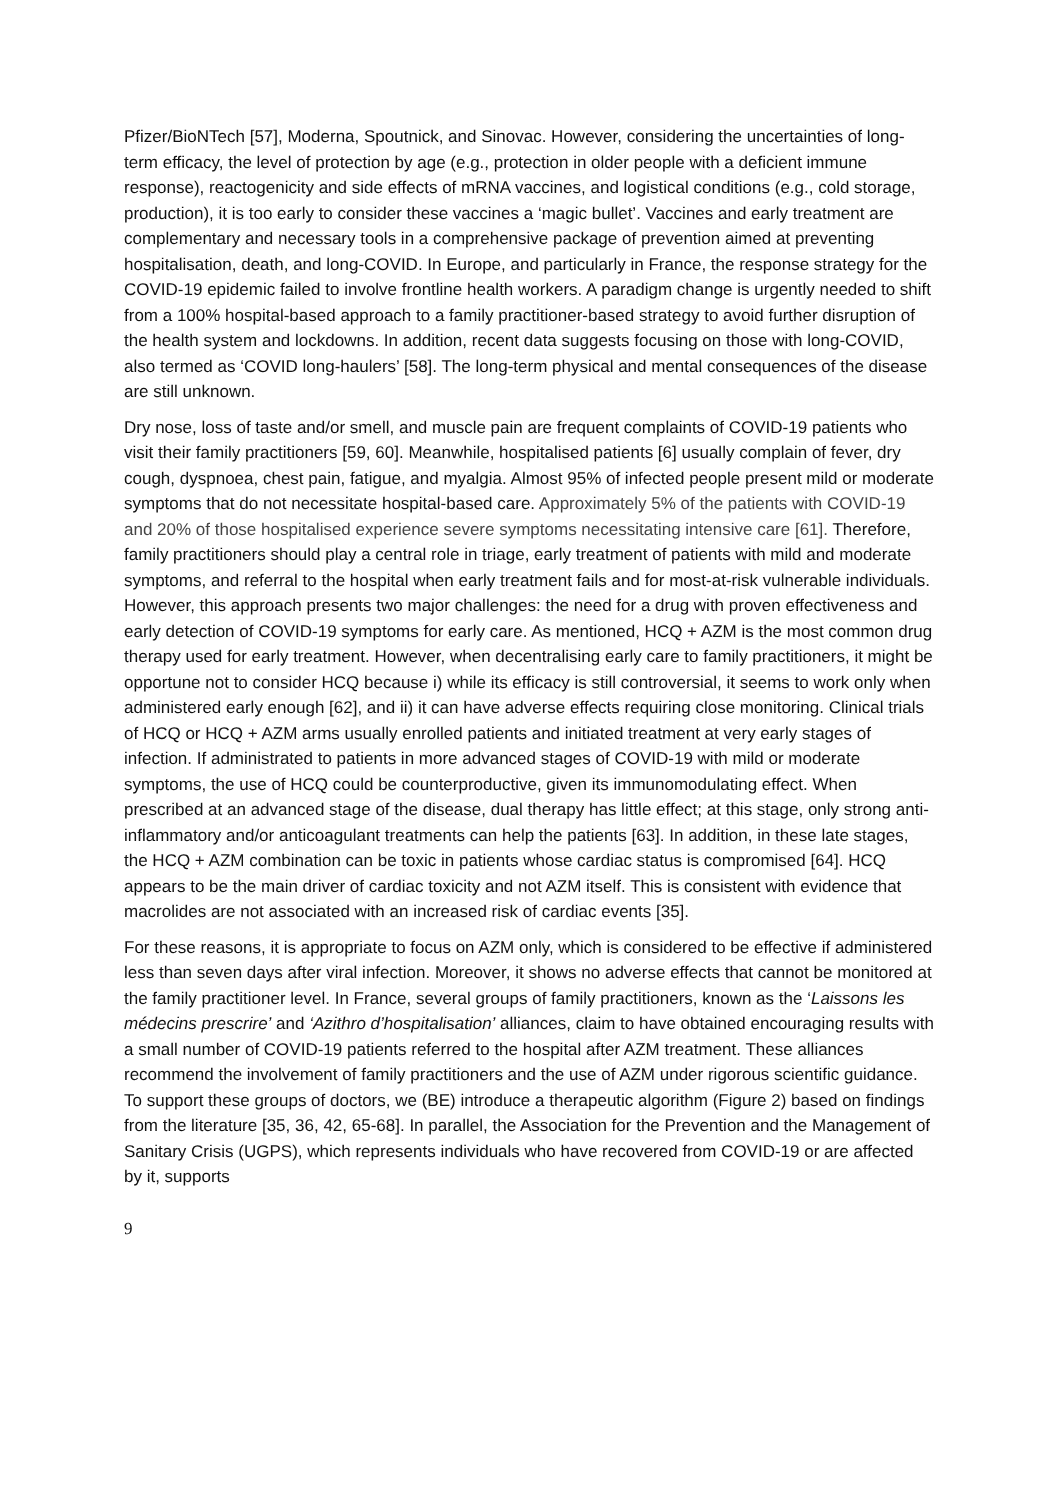Pfizer/BioNTech [57], Moderna, Spoutnick, and Sinovac. However, considering the uncertainties of long-term efficacy, the level of protection by age (e.g., protection in older people with a deficient immune response), reactogenicity and side effects of mRNA vaccines, and logistical conditions (e.g., cold storage, production), it is too early to consider these vaccines a ‘magic bullet’. Vaccines and early treatment are complementary and necessary tools in a comprehensive package of prevention aimed at preventing hospitalisation, death, and long-COVID. In Europe, and particularly in France, the response strategy for the COVID-19 epidemic failed to involve frontline health workers. A paradigm change is urgently needed to shift from a 100% hospital-based approach to a family practitioner-based strategy to avoid further disruption of the health system and lockdowns. In addition, recent data suggests focusing on those with long-COVID, also termed as ‘COVID long-haulers’ [58]. The long-term physical and mental consequences of the disease are still unknown.
Dry nose, loss of taste and/or smell, and muscle pain are frequent complaints of COVID-19 patients who visit their family practitioners [59, 60]. Meanwhile, hospitalised patients [6] usually complain of fever, dry cough, dyspnoea, chest pain, fatigue, and myalgia. Almost 95% of infected people present mild or moderate symptoms that do not necessitate hospital-based care. Approximately 5% of the patients with COVID-19 and 20% of those hospitalised experience severe symptoms necessitating intensive care [61]. Therefore, family practitioners should play a central role in triage, early treatment of patients with mild and moderate symptoms, and referral to the hospital when early treatment fails and for most-at-risk vulnerable individuals. However, this approach presents two major challenges: the need for a drug with proven effectiveness and early detection of COVID-19 symptoms for early care. As mentioned, HCQ + AZM is the most common drug therapy used for early treatment. However, when decentralising early care to family practitioners, it might be opportune not to consider HCQ because i) while its efficacy is still controversial, it seems to work only when administered early enough [62], and ii) it can have adverse effects requiring close monitoring. Clinical trials of HCQ or HCQ + AZM arms usually enrolled patients and initiated treatment at very early stages of infection. If administrated to patients in more advanced stages of COVID-19 with mild or moderate symptoms, the use of HCQ could be counterproductive, given its immunomodulating effect. When prescribed at an advanced stage of the disease, dual therapy has little effect; at this stage, only strong anti-inflammatory and/or anticoagulant treatments can help the patients [63]. In addition, in these late stages, the HCQ + AZM combination can be toxic in patients whose cardiac status is compromised [64]. HCQ appears to be the main driver of cardiac toxicity and not AZM itself. This is consistent with evidence that macrolides are not associated with an increased risk of cardiac events [35].
For these reasons, it is appropriate to focus on AZM only, which is considered to be effective if administered less than seven days after viral infection. Moreover, it shows no adverse effects that cannot be monitored at the family practitioner level. In France, several groups of family practitioners, known as the ‘Laissons les médecins prescrire’ and ‘Azithro d’hospitalisation’ alliances, claim to have obtained encouraging results with a small number of COVID-19 patients referred to the hospital after AZM treatment. These alliances recommend the involvement of family practitioners and the use of AZM under rigorous scientific guidance. To support these groups of doctors, we (BE) introduce a therapeutic algorithm (Figure 2) based on findings from the literature [35, 36, 42, 65-68]. In parallel, the Association for the Prevention and the Management of Sanitary Crisis (UGPS), which represents individuals who have recovered from COVID-19 or are affected by it, supports
9